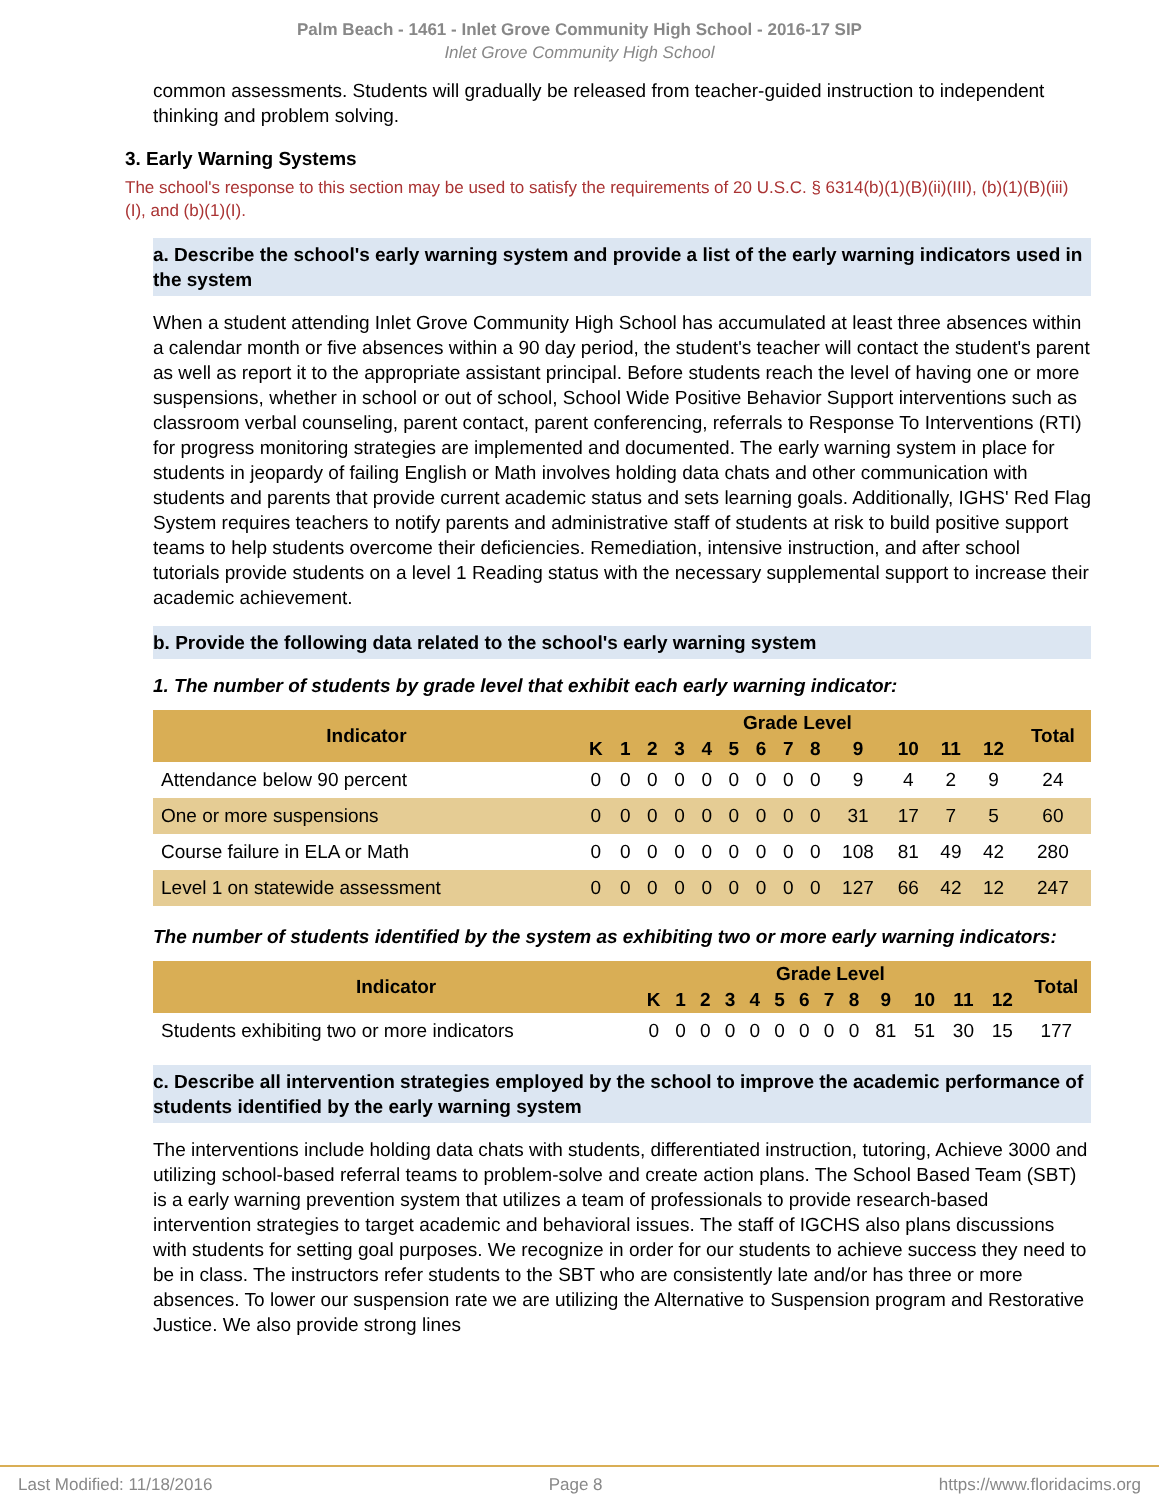Palm Beach - 1461 - Inlet Grove Community High School - 2016-17 SIP
Inlet Grove Community High School
common assessments. Students will gradually be released from teacher-guided instruction to independent thinking and problem solving.
3. Early Warning Systems
The school's response to this section may be used to satisfy the requirements of 20 U.S.C. § 6314(b)(1)(B)(ii)(III), (b)(1)(B)(iii)(I), and (b)(1)(I).
a. Describe the school's early warning system and provide a list of the early warning indicators used in the system
When a student attending Inlet Grove Community High School has accumulated at least three absences within a calendar month or five absences within a 90 day period, the student's teacher will contact the student's parent as well as report it to the appropriate assistant principal. Before students reach the level of having one or more suspensions, whether in school or out of school, School Wide Positive Behavior Support interventions such as classroom verbal counseling, parent contact, parent conferencing, referrals to Response To Interventions (RTI) for progress monitoring strategies are implemented and documented. The early warning system in place for students in jeopardy of failing English or Math involves holding data chats and other communication with students and parents that provide current academic status and sets learning goals. Additionally, IGHS' Red Flag System requires teachers to notify parents and administrative staff of students at risk to build positive support teams to help students overcome their deficiencies. Remediation, intensive instruction, and after school tutorials provide students on a level 1 Reading status with the necessary supplemental support to increase their academic achievement.
b. Provide the following data related to the school's early warning system
1. The number of students by grade level that exhibit each early warning indicator:
| Indicator | Grade Level | | | | | | | | | | | | | Total |
| --- | --- | --- | --- | --- | --- | --- | --- | --- | --- | --- | --- | --- | --- | --- |
| | K | 1 | 2 | 3 | 4 | 5 | 6 | 7 | 8 | 9 | 10 | 11 | 12 | |
| Attendance below 90 percent | 0 | 0 | 0 | 0 | 0 | 0 | 0 | 0 | 0 | 9 | 4 | 2 | 9 | 24 |
| One or more suspensions | 0 | 0 | 0 | 0 | 0 | 0 | 0 | 0 | 0 | 31 | 17 | 7 | 5 | 60 |
| Course failure in ELA or Math | 0 | 0 | 0 | 0 | 0 | 0 | 0 | 0 | 0 | 108 | 81 | 49 | 42 | 280 |
| Level 1 on statewide assessment | 0 | 0 | 0 | 0 | 0 | 0 | 0 | 0 | 0 | 127 | 66 | 42 | 12 | 247 |
The number of students identified by the system as exhibiting two or more early warning indicators:
| Indicator | Grade Level | | | | | | | | | | | | | Total |
| --- | --- | --- | --- | --- | --- | --- | --- | --- | --- | --- | --- | --- | --- | --- |
| | K | 1 | 2 | 3 | 4 | 5 | 6 | 7 | 8 | 9 | 10 | 11 | 12 | |
| Students exhibiting two or more indicators | 0 | 0 | 0 | 0 | 0 | 0 | 0 | 0 | 0 | 81 | 51 | 30 | 15 | 177 |
c. Describe all intervention strategies employed by the school to improve the academic performance of students identified by the early warning system
The interventions include holding data chats with students, differentiated instruction, tutoring, Achieve 3000 and utilizing school-based referral teams to problem-solve and create action plans. The School Based Team (SBT) is a early warning prevention system that utilizes a team of professionals to provide research-based intervention strategies to target academic and behavioral issues. The staff of IGCHS also plans discussions with students for setting goal purposes. We recognize in order for our students to achieve success they need to be in class. The instructors refer students to the SBT who are consistently late and/or has three or more absences. To lower our suspension rate we are utilizing the Alternative to Suspension program and Restorative Justice. We also provide strong lines
Last Modified: 11/18/2016 Page 8 https://www.floridacims.org